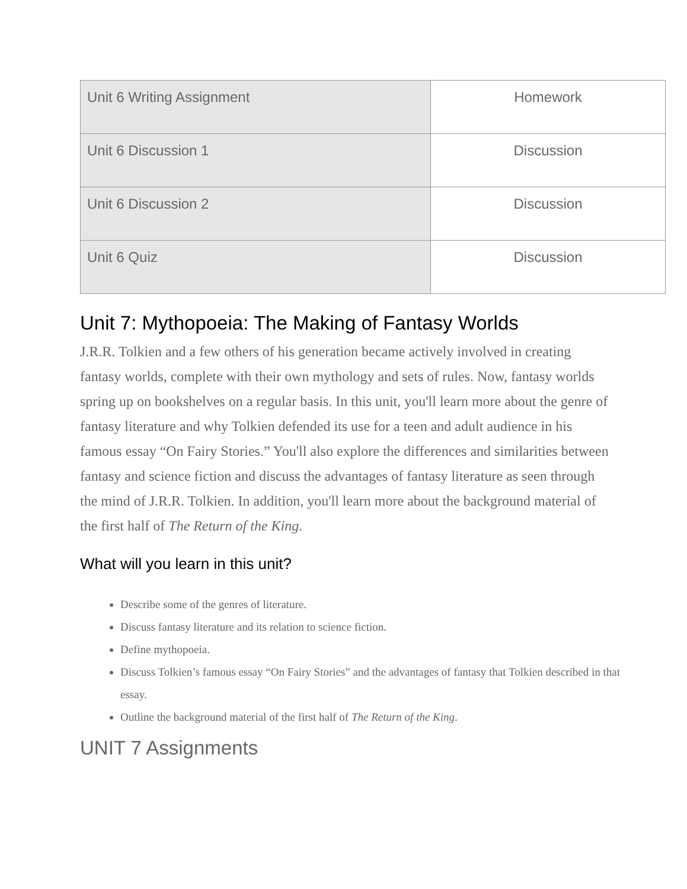| Unit 6 Writing Assignment | Homework |
| Unit 6 Discussion 1 | Discussion |
| Unit 6 Discussion 2 | Discussion |
| Unit 6 Quiz | Discussion |
Unit 7: Mythopoeia: The Making of Fantasy Worlds
J.R.R. Tolkien and a few others of his generation became actively involved in creating fantasy worlds, complete with their own mythology and sets of rules. Now, fantasy worlds spring up on bookshelves on a regular basis. In this unit, you'll learn more about the genre of fantasy literature and why Tolkien defended its use for a teen and adult audience in his famous essay “On Fairy Stories.” You'll also explore the differences and similarities between fantasy and science fiction and discuss the advantages of fantasy literature as seen through the mind of J.R.R. Tolkien. In addition, you'll learn more about the background material of the first half of The Return of the King.
What will you learn in this unit?
Describe some of the genres of literature.
Discuss fantasy literature and its relation to science fiction.
Define mythopoeia.
Discuss Tolkien’s famous essay “On Fairy Stories” and the advantages of fantasy that Tolkien described in that essay.
Outline the background material of the first half of The Return of the King.
UNIT 7 Assignments